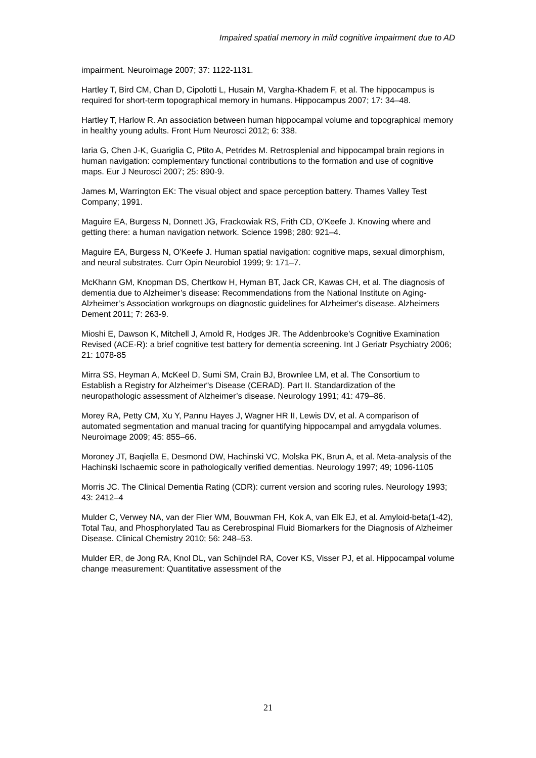Impaired spatial memory in mild cognitive impairment due to AD
impairment. Neuroimage 2007; 37: 1122-1131.
Hartley T, Bird CM, Chan D, Cipolotti L, Husain M, Vargha-Khadem F, et al. The hippocampus is required for short-term topographical memory in humans. Hippocampus 2007; 17: 34–48.
Hartley T, Harlow R. An association between human hippocampal volume and topographical memory in healthy young adults. Front Hum Neurosci 2012; 6: 338.
Iaria G, Chen J-K, Guariglia C, Ptito A, Petrides M. Retrosplenial and hippocampal brain regions in human navigation: complementary functional contributions to the formation and use of cognitive maps. Eur J Neurosci 2007; 25: 890-9.
James M, Warrington EK: The visual object and space perception battery. Thames Valley Test Company; 1991.
Maguire EA, Burgess N, Donnett JG, Frackowiak RS, Frith CD, O'Keefe J. Knowing where and getting there: a human navigation network. Science 1998; 280: 921–4.
Maguire EA, Burgess N, O'Keefe J. Human spatial navigation: cognitive maps, sexual dimorphism, and neural substrates. Curr Opin Neurobiol 1999; 9: 171–7.
McKhann GM, Knopman DS, Chertkow H, Hyman BT, Jack CR, Kawas CH, et al. The diagnosis of dementia due to Alzheimer’s disease: Recommendations from the National Institute on Aging-Alzheimer’s Association workgroups on diagnostic guidelines for Alzheimer's disease. Alzheimers Dement 2011; 7: 263-9.
Mioshi E, Dawson K, Mitchell J, Arnold R, Hodges JR. The Addenbrooke’s Cognitive Examination Revised (ACE-R): a brief cognitive test battery for dementia screening. Int J Geriatr Psychiatry 2006; 21: 1078-85
Mirra SS, Heyman A, McKeel D, Sumi SM, Crain BJ, Brownlee LM, et al. The Consortium to Establish a Registry for Alzheimer“s Disease (CERAD). Part II. Standardization of the neuropathologic assessment of Alzheimer’s disease. Neurology 1991; 41: 479–86.
Morey RA, Petty CM, Xu Y, Pannu Hayes J, Wagner HR II, Lewis DV, et al. A comparison of automated segmentation and manual tracing for quantifying hippocampal and amygdala volumes. Neuroimage 2009; 45: 855–66.
Moroney JT, Baqiella E, Desmond DW, Hachinski VC, Molska PK, Brun A, et al. Meta-analysis of the Hachinski Ischaemic score in pathologically verified dementias. Neurology 1997; 49; 1096-1105
Morris JC. The Clinical Dementia Rating (CDR): current version and scoring rules. Neurology 1993; 43: 2412–4
Mulder C, Verwey NA, van der Flier WM, Bouwman FH, Kok A, van Elk EJ, et al. Amyloid-beta(1-42), Total Tau, and Phosphorylated Tau as Cerebrospinal Fluid Biomarkers for the Diagnosis of Alzheimer Disease. Clinical Chemistry 2010; 56: 248–53.
Mulder ER, de Jong RA, Knol DL, van Schijndel RA, Cover KS, Visser PJ, et al. Hippocampal volume change measurement: Quantitative assessment of the
21